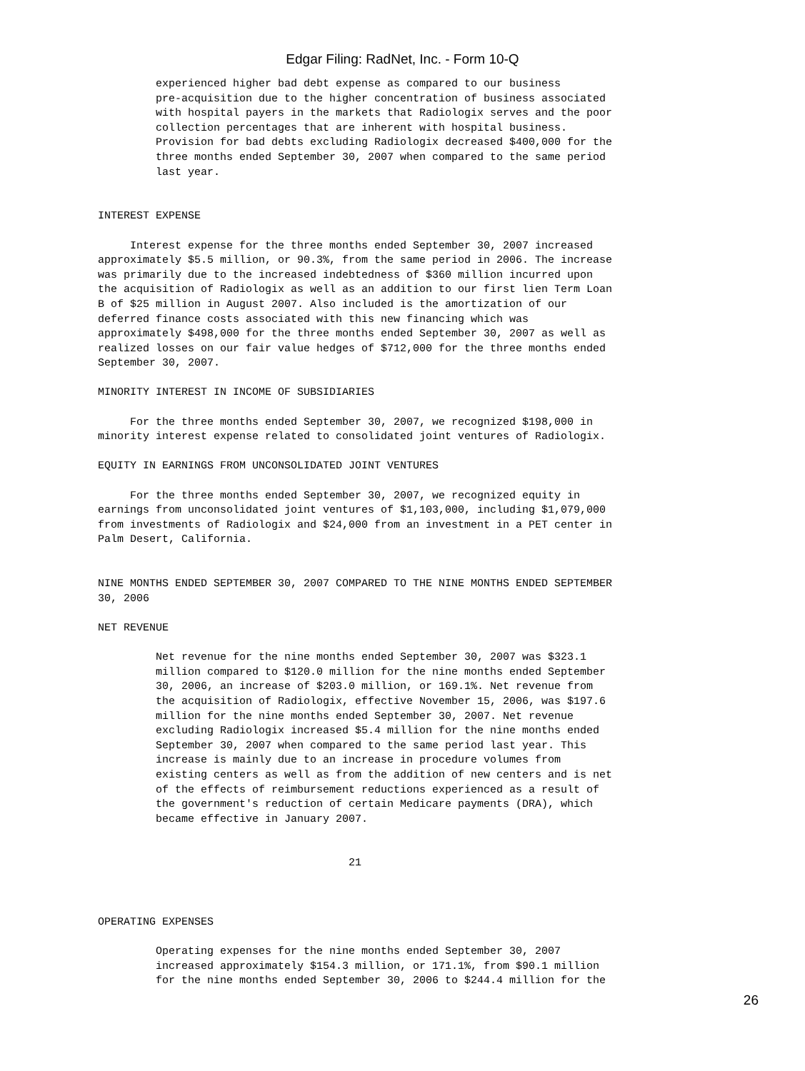Edgar Filing: RadNet, Inc. - Form 10-Q
         experienced higher bad debt expense as compared to our business
         pre-acquisition due to the higher concentration of business associated
         with hospital payers in the markets that Radiologix serves and the poor
         collection percentages that are inherent with hospital business.
         Provision for bad debts excluding Radiologix decreased $400,000 for the
         three months ended September 30, 2007 when compared to the same period
         last year.


INTEREST EXPENSE

     Interest expense for the three months ended September 30, 2007 increased
approximately $5.5 million, or 90.3%, from the same period in 2006. The increase
was primarily due to the increased indebtedness of $360 million incurred upon
the acquisition of Radiologix as well as an addition to our first lien Term Loan
B of $25 million in August 2007. Also included is the amortization of our
deferred finance costs associated with this new financing which was
approximately $498,000 for the three months ended September 30, 2007 as well as
realized losses on our fair value hedges of $712,000 for the three months ended
September 30, 2007.

MINORITY INTEREST IN INCOME OF SUBSIDIARIES

     For the three months ended September 30, 2007, we recognized $198,000 in
minority interest expense related to consolidated joint ventures of Radiologix.

EQUITY IN EARNINGS FROM UNCONSOLIDATED JOINT VENTURES

     For the three months ended September 30, 2007, we recognized equity in
earnings from unconsolidated joint ventures of $1,103,000, including $1,079,000
from investments of Radiologix and $24,000 from an investment in a PET center in
Palm Desert, California.


NINE MONTHS ENDED SEPTEMBER 30, 2007 COMPARED TO THE NINE MONTHS ENDED SEPTEMBER
30, 2006

NET REVENUE

         Net revenue for the nine months ended September 30, 2007 was $323.1
         million compared to $120.0 million for the nine months ended September
         30, 2006, an increase of $203.0 million, or 169.1%. Net revenue from
         the acquisition of Radiologix, effective November 15, 2006, was $197.6
         million for the nine months ended September 30, 2007. Net revenue
         excluding Radiologix increased $5.4 million for the nine months ended
         September 30, 2007 when compared to the same period last year. This
         increase is mainly due to an increase in procedure volumes from
         existing centers as well as from the addition of new centers and is net
         of the effects of reimbursement reductions experienced as a result of
         the government's reduction of certain Medicare payments (DRA), which
         became effective in January 2007.


                                       21



OPERATING EXPENSES

         Operating expenses for the nine months ended September 30, 2007
         increased approximately $154.3 million, or 171.1%, from $90.1 million
         for the nine months ended September 30, 2006 to $244.4 million for the
26